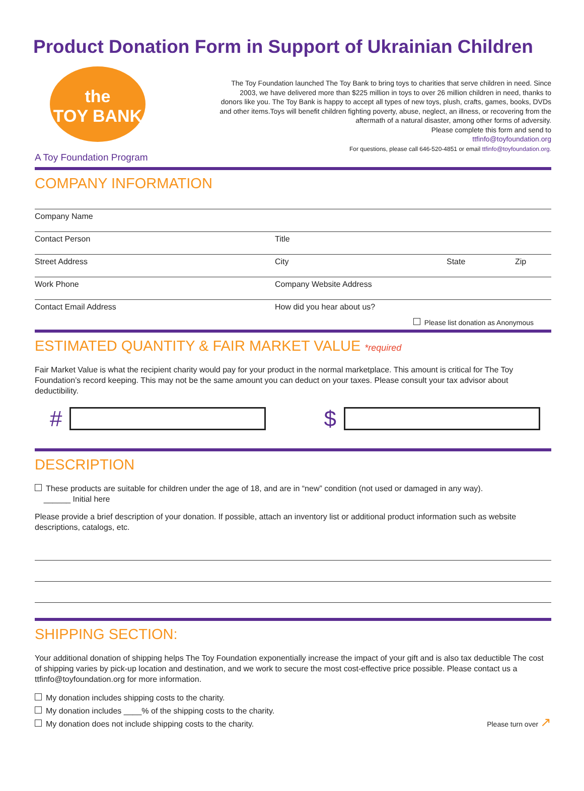Product Donation Form in Support of Ukrainian Children
the
TOY BANK
A Toy Foundation Program
The Toy Foundation launched The Toy Bank to bring toys to charities that serve children in need. Since 2003, we have delivered more than $225 million in toys to over 26 million children in need, thanks to donors like you. The Toy Bank is happy to accept all types of new toys, plush, crafts, games, books, DVDs and other items.Toys will benefit children fighting poverty, abuse, neglect, an illness, or recovering from the aftermath of a natural disaster, among other forms of adversity.
Please complete this form and send to
ttfinfo@toyfoundation.org
For questions, please call 646-520-4851 or email ttfinfo@toyfoundation.org.
COMPANY INFORMATION
Company Name
Contact Person Title
Street Address City State Zip
Work Phone Company Website Address
Contact Email Address How did you hear about us?
Please list donation as Anonymous
ESTIMATED QUANTITY & FAIR MARKET VALUE *required
Fair Market Value is what the recipient charity would pay for your product in the normal marketplace. This amount is critical for The Toy Foundation’s record keeping. This may not be the same amount you can deduct on your taxes. Please consult your tax advisor about deductibility.
#
$
DESCRIPTION
These products are suitable for children under the age of 18, and are in “new” condition (not used or damaged in any way).
______ Initial here
Please provide a brief description of your donation. If possible, attach an inventory list or additional product information such as website descriptions, catalogs, etc.
SHIPPING SECTION:
Your additional donation of shipping helps The Toy Foundation exponentially increase the impact of your gift and is also tax deductible The cost of shipping varies by pick-up location and destination, and we work to secure the most cost-effective price possible. Please contact us a ttfinfo@toyfoundation.org for more information.
My donation includes shipping costs to the charity.
My donation includes ____% of the shipping costs to the charity.
My donation does not include shipping costs to the charity.
Please turn over ↗